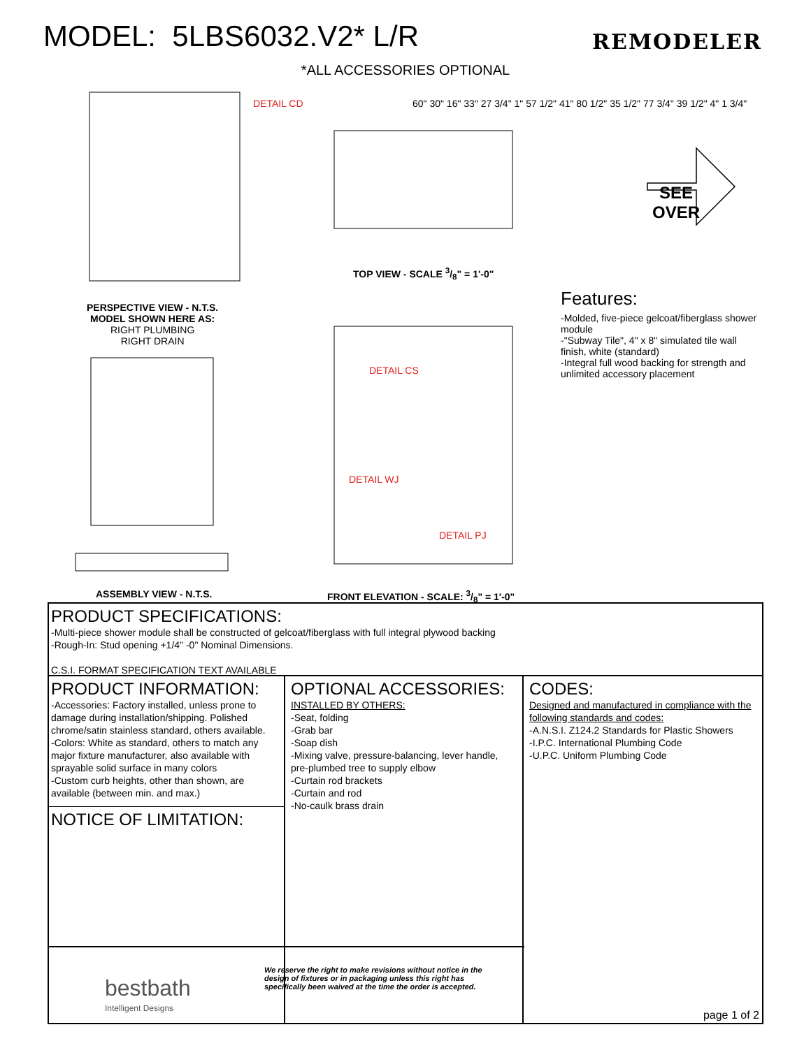MODEL: 5LBS6032.V2* L/R
REMODELER
*ALL ACCESSORIES OPTIONAL
DETAIL CD
DETAIL CS
DETAIL WJ
DETAIL PJ
TOP VIEW - SCALE 3/8" = 1'-0"
PERSPECTIVE VIEW - N.T.S.
MODEL SHOWN HERE AS:
RIGHT PLUMBING
RIGHT DRAIN
ASSEMBLY VIEW - N.T.S.
FRONT ELEVATION - SCALE: 3/8" = 1'-0"
SEE
OVER
Features:
-Molded, five-piece gelcoat/fiberglass shower module
-"Subway Tile", 4" x 8" simulated tile wall finish, white (standard)
-Integral full wood backing for strength and unlimited accessory placement
60" 30" 16" 33" 27 3/4" 1" 57 1/2" 41" 80 1/2" 35 1/2" 77 3/4" 39 1/2" 4" 1 3/4"
PRODUCT SPECIFICATIONS:
-Multi-piece shower module shall be constructed of gelcoat/fiberglass with full integral plywood backing
-Rough-In: Stud opening +1/4" -0" Nominal Dimensions.
C.S.I. FORMAT SPECIFICATION TEXT AVAILABLE
PRODUCT INFORMATION:
-Accessories: Factory installed, unless prone to damage during installation/shipping. Polished chrome/satin stainless standard, others available.
-Colors: White as standard, others to match any major fixture manufacturer, also available with sprayable solid surface in many colors
-Custom curb heights, other than shown, are available (between min. and max.)
NOTICE OF LIMITATION:
OPTIONAL ACCESSORIES:
INSTALLED BY OTHERS:
-Seat, folding
-Grab bar
-Soap dish
-Mixing valve, pressure-balancing, lever handle, pre-plumbed tree to supply elbow
-Curtain rod brackets
-Curtain and rod
-No-caulk brass drain
CODES:
Designed and manufactured in compliance with the following standards and codes:
-A.N.S.I. Z124.2 Standards for Plastic Showers
-I.P.C. International Plumbing Code
-U.P.C. Uniform Plumbing Code
page 1 of 2
bestbath
Intelligent Designs
We reserve the right to make revisions without notice in the design of fixtures or in packaging unless this right has specifically been waived at the time the order is accepted.